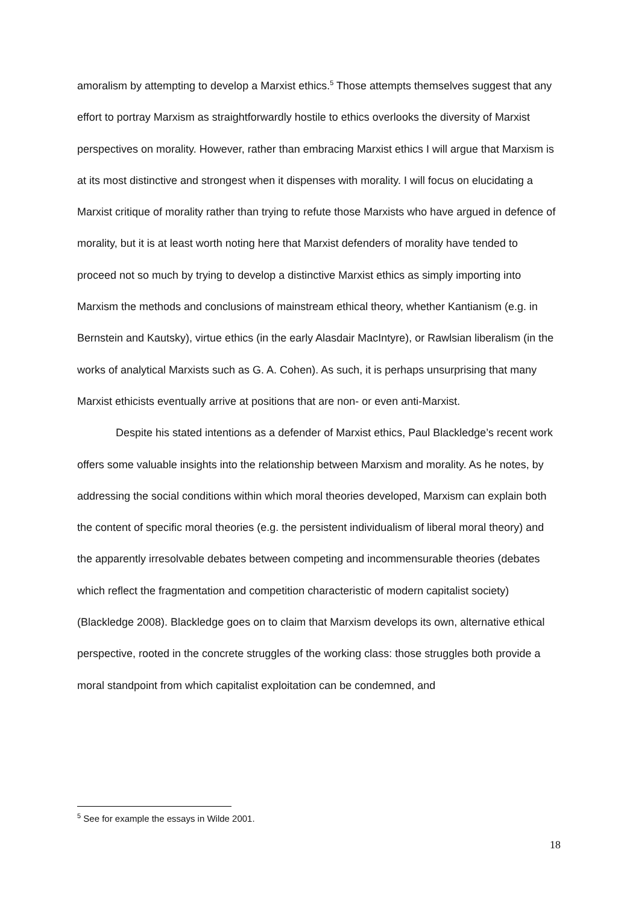amoralism by attempting to develop a Marxist ethics.<sup>5</sup> Those attempts themselves suggest that any effort to portray Marxism as straightforwardly hostile to ethics overlooks the diversity of Marxist perspectives on morality. However, rather than embracing Marxist ethics I will argue that Marxism is at its most distinctive and strongest when it dispenses with morality. I will focus on elucidating a Marxist critique of morality rather than trying to refute those Marxists who have argued in defence of morality, but it is at least worth noting here that Marxist defenders of morality have tended to proceed not so much by trying to develop a distinctive Marxist ethics as simply importing into Marxism the methods and conclusions of mainstream ethical theory, whether Kantianism (e.g. in Bernstein and Kautsky), virtue ethics (in the early Alasdair MacIntyre), or Rawlsian liberalism (in the works of analytical Marxists such as G. A. Cohen). As such, it is perhaps unsurprising that many Marxist ethicists eventually arrive at positions that are non- or even anti-Marxist.
Despite his stated intentions as a defender of Marxist ethics, Paul Blackledge’s recent work offers some valuable insights into the relationship between Marxism and morality. As he notes, by addressing the social conditions within which moral theories developed, Marxism can explain both the content of specific moral theories (e.g. the persistent individualism of liberal moral theory) and the apparently irresolvable debates between competing and incommensurable theories (debates which reflect the fragmentation and competition characteristic of modern capitalist society) (Blackledge 2008). Blackledge goes on to claim that Marxism develops its own, alternative ethical perspective, rooted in the concrete struggles of the working class: those struggles both provide a moral standpoint from which capitalist exploitation can be condemned, and
<sup>5</sup> See for example the essays in Wilde 2001.
18